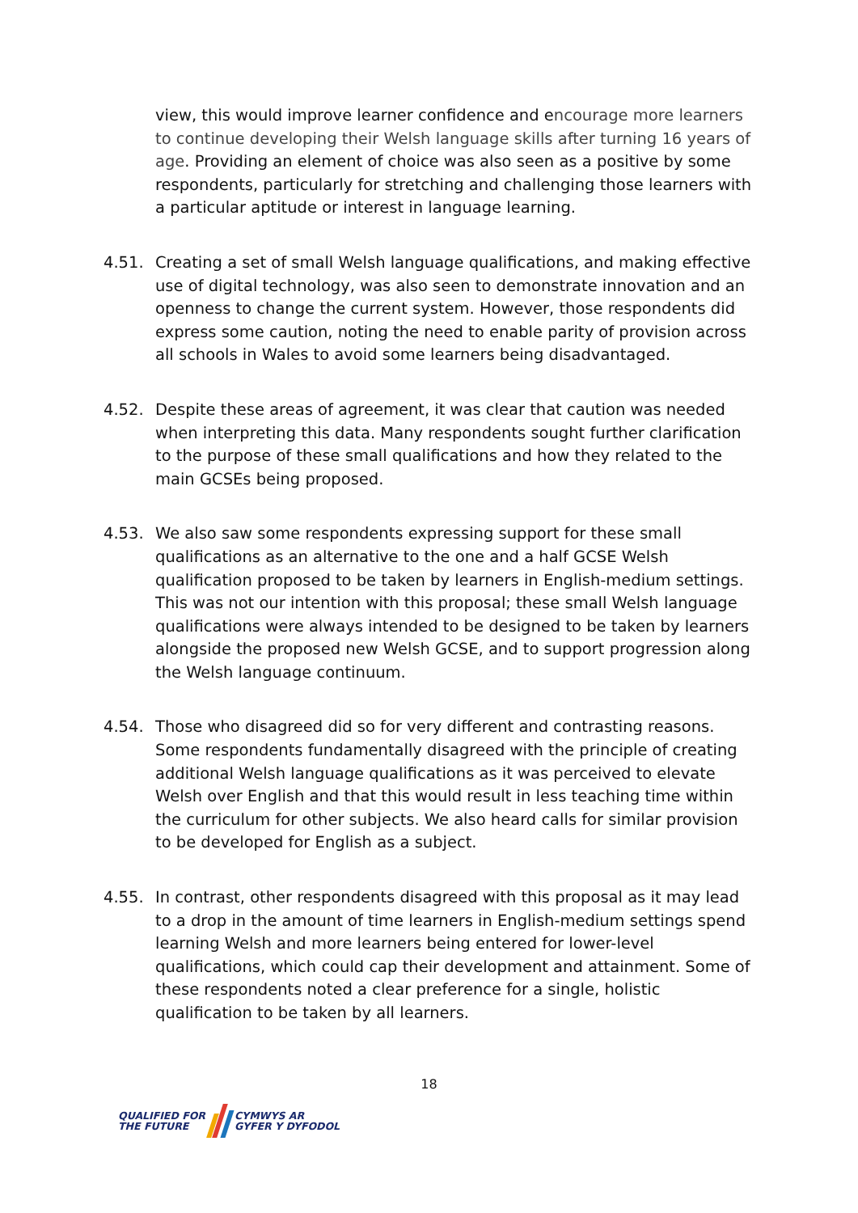view, this would improve learner confidence and encourage more learners to continue developing their Welsh language skills after turning 16 years of age. Providing an element of choice was also seen as a positive by some respondents, particularly for stretching and challenging those learners with a particular aptitude or interest in language learning.
4.51. Creating a set of small Welsh language qualifications, and making effective use of digital technology, was also seen to demonstrate innovation and an openness to change the current system. However, those respondents did express some caution, noting the need to enable parity of provision across all schools in Wales to avoid some learners being disadvantaged.
4.52. Despite these areas of agreement, it was clear that caution was needed when interpreting this data. Many respondents sought further clarification to the purpose of these small qualifications and how they related to the main GCSEs being proposed.
4.53. We also saw some respondents expressing support for these small qualifications as an alternative to the one and a half GCSE Welsh qualification proposed to be taken by learners in English-medium settings. This was not our intention with this proposal; these small Welsh language qualifications were always intended to be designed to be taken by learners alongside the proposed new Welsh GCSE, and to support progression along the Welsh language continuum.
4.54. Those who disagreed did so for very different and contrasting reasons. Some respondents fundamentally disagreed with the principle of creating additional Welsh language qualifications as it was perceived to elevate Welsh over English and that this would result in less teaching time within the curriculum for other subjects. We also heard calls for similar provision to be developed for English as a subject.
4.55. In contrast, other respondents disagreed with this proposal as it may lead to a drop in the amount of time learners in English-medium settings spend learning Welsh and more learners being entered for lower-level qualifications, which could cap their development and attainment. Some of these respondents noted a clear preference for a single, holistic qualification to be taken by all learners.
18
QUALIFIED FOR
THE FUTURE
CYMWYS AR
GYFER Y DYFODOL